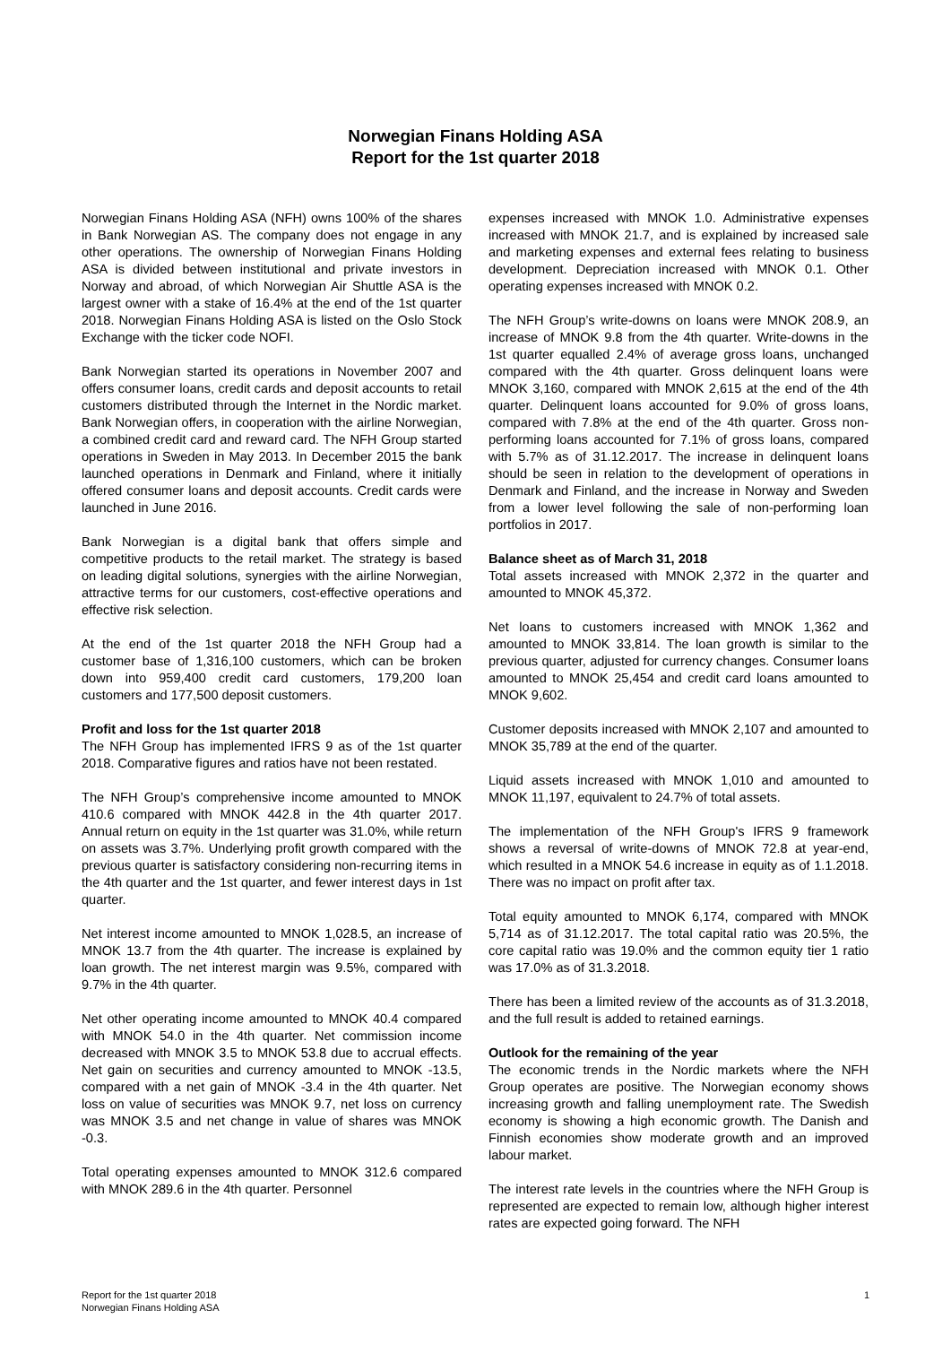Norwegian Finans Holding ASA
Report for the 1st quarter 2018
Norwegian Finans Holding ASA (NFH) owns 100% of the shares in Bank Norwegian AS. The company does not engage in any other operations. The ownership of Norwegian Finans Holding ASA is divided between institutional and private investors in Norway and abroad, of which Norwegian Air Shuttle ASA is the largest owner with a stake of 16.4% at the end of the 1st quarter 2018. Norwegian Finans Holding ASA is listed on the Oslo Stock Exchange with the ticker code NOFI.
Bank Norwegian started its operations in November 2007 and offers consumer loans, credit cards and deposit accounts to retail customers distributed through the Internet in the Nordic market. Bank Norwegian offers, in cooperation with the airline Norwegian, a combined credit card and reward card. The NFH Group started operations in Sweden in May 2013. In December 2015 the bank launched operations in Denmark and Finland, where it initially offered consumer loans and deposit accounts. Credit cards were launched in June 2016.
Bank Norwegian is a digital bank that offers simple and competitive products to the retail market. The strategy is based on leading digital solutions, synergies with the airline Norwegian, attractive terms for our customers, cost-effective operations and effective risk selection.
At the end of the 1st quarter 2018 the NFH Group had a customer base of 1,316,100 customers, which can be broken down into 959,400 credit card customers, 179,200 loan customers and 177,500 deposit customers.
Profit and loss for the 1st quarter 2018
The NFH Group has implemented IFRS 9 as of the 1st quarter 2018. Comparative figures and ratios have not been restated.
The NFH Group’s comprehensive income amounted to MNOK 410.6 compared with MNOK 442.8 in the 4th quarter 2017. Annual return on equity in the 1st quarter was 31.0%, while return on assets was 3.7%. Underlying profit growth compared with the previous quarter is satisfactory considering non-recurring items in the 4th quarter and the 1st quarter, and fewer interest days in 1st quarter.
Net interest income amounted to MNOK 1,028.5, an increase of MNOK 13.7 from the 4th quarter. The increase is explained by loan growth. The net interest margin was 9.5%, compared with 9.7% in the 4th quarter.
Net other operating income amounted to MNOK 40.4 compared with MNOK 54.0 in the 4th quarter. Net commission income decreased with MNOK 3.5 to MNOK 53.8 due to accrual effects. Net gain on securities and currency amounted to MNOK -13.5, compared with a net gain of MNOK -3.4 in the 4th quarter. Net loss on value of securities was MNOK 9.7, net loss on currency was MNOK 3.5 and net change in value of shares was MNOK -0.3.
Total operating expenses amounted to MNOK 312.6 compared with MNOK 289.6 in the 4th quarter. Personnel
expenses increased with MNOK 1.0. Administrative expenses increased with MNOK 21.7, and is explained by increased sale and marketing expenses and external fees relating to business development. Depreciation increased with MNOK 0.1. Other operating expenses increased with MNOK 0.2.
The NFH Group’s write-downs on loans were MNOK 208.9, an increase of MNOK 9.8 from the 4th quarter. Write-downs in the 1st quarter equalled 2.4% of average gross loans, unchanged compared with the 4th quarter. Gross delinquent loans were MNOK 3,160, compared with MNOK 2,615 at the end of the 4th quarter. Delinquent loans accounted for 9.0% of gross loans, compared with 7.8% at the end of the 4th quarter. Gross non-performing loans accounted for 7.1% of gross loans, compared with 5.7% as of 31.12.2017. The increase in delinquent loans should be seen in relation to the development of operations in Denmark and Finland, and the increase in Norway and Sweden from a lower level following the sale of non-performing loan portfolios in 2017.
Balance sheet as of March 31, 2018
Total assets increased with MNOK 2,372 in the quarter and amounted to MNOK 45,372.
Net loans to customers increased with MNOK 1,362 and amounted to MNOK 33,814. The loan growth is similar to the previous quarter, adjusted for currency changes. Consumer loans amounted to MNOK 25,454 and credit card loans amounted to MNOK 9,602.
Customer deposits increased with MNOK 2,107 and amounted to MNOK 35,789 at the end of the quarter.
Liquid assets increased with MNOK 1,010 and amounted to MNOK 11,197, equivalent to 24.7% of total assets.
The implementation of the NFH Group's IFRS 9 framework shows a reversal of write-downs of MNOK 72.8 at year-end, which resulted in a MNOK 54.6 increase in equity as of 1.1.2018. There was no impact on profit after tax.
Total equity amounted to MNOK 6,174, compared with MNOK 5,714 as of 31.12.2017. The total capital ratio was 20.5%, the core capital ratio was 19.0% and the common equity tier 1 ratio was 17.0% as of 31.3.2018.
There has been a limited review of the accounts as of 31.3.2018, and the full result is added to retained earnings.
Outlook for the remaining of the year
The economic trends in the Nordic markets where the NFH Group operates are positive. The Norwegian economy shows increasing growth and falling unemployment rate. The Swedish economy is showing a high economic growth. The Danish and Finnish economies show moderate growth and an improved labour market.
The interest rate levels in the countries where the NFH Group is represented are expected to remain low, although higher interest rates are expected going forward. The NFH
Report for the 1st quarter 2018
Norwegian Finans Holding ASA
1